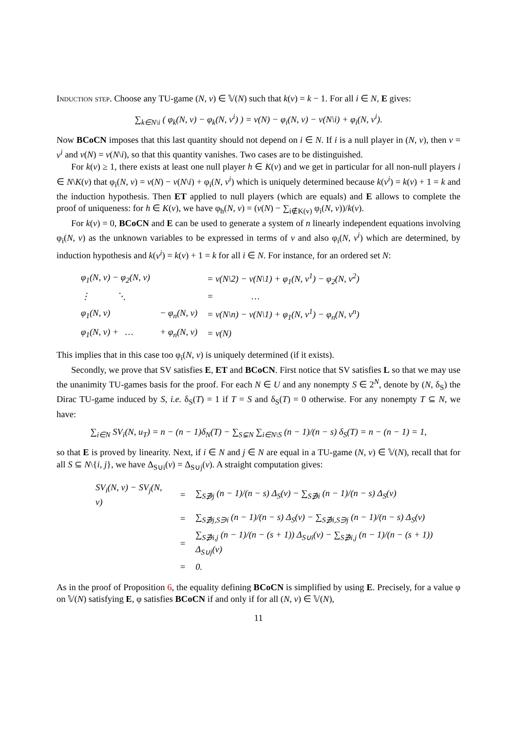Induction step. Choose any TU-game (N, v) ∈ 𝕍(N) such that k(v) = k − 1. For all i ∈ N, E gives:
∑<sub>k∈N\i</sub> ( φ<sub>k</sub>(N, v) − φ<sub>k</sub>(N, v<sup>i</sup>) ) = v(N) − φ<sub>i</sub>(N, v) − v(N\i) + φ<sub>i</sub>(N, v<sup>i</sup>).
Now BCoCN imposes that this last quantity should not depend on i ∈ N. If i is a null player in (N, v), then v = v<sup>i</sup> and v(N) = v(N\i), so that this quantity vanishes. Two cases are to be distinguished.
For k(v) ≥ 1, there exists at least one null player h ∈ K(v) and we get in particular for all non-null players i ∈ N\K(v) that φ<sub>i</sub>(N, v) = v(N) − v(N\i) + φ<sub>i</sub>(N, v<sup>i</sup>) which is uniquely determined because k(v<sup>i</sup>) = k(v) + 1 = k and the induction hypothesis. Then ET applied to null players (which are equals) and E allows to complete the proof of uniqueness: for h ∈ K(v), we have φ<sub>h</sub>(N, v) = (v(N) − ∑<sub>i∉K(v)</sub> φ<sub>i</sub>(N, v))/k(v).
For k(v) = 0, BCoCN and E can be used to generate a system of n linearly independent equations involving φ<sub>i</sub>(N, v) as the unknown variables to be expressed in terms of v and also φ<sub>i</sub>(N, v<sup>i</sup>) which are determined, by induction hypothesis and k(v<sup>i</sup>) = k(v) + 1 = k for all i ∈ N. For instance, for an ordered set N:
| φ<sub>1</sub>(N, v) − φ<sub>2</sub>(N, v) | | = v(N\2) − v(N\1) + φ<sub>1</sub>(N, v<sup>1</sup>) − φ<sub>2</sub>(N, v<sup>2</sup>) |
| ⋮ ⋱ | | = … |
| φ<sub>1</sub>(N, v) | − φ<sub>n</sub>(N, v) | = v(N\n) − v(N\1) + φ<sub>1</sub>(N, v<sup>1</sup>) − φ<sub>n</sub>(N, v<sup>n</sup>) |
| φ<sub>1</sub>(N, v) + … | + φ<sub>n</sub>(N, v) | = v(N) |
This implies that in this case too φ<sub>i</sub>(N, v) is uniquely determined (if it exists).
Secondly, we prove that SV satisfies E, ET and BCoCN. First notice that SV satisfies L so that we may use the unanimity TU-games basis for the proof. For each N ∈ U and any nonempty S ∈ 2<sup>N</sup>, denote by (N, δ<sub>S</sub>) the Dirac TU-game induced by S, i.e. δ<sub>S</sub>(T) = 1 if T = S and δ<sub>S</sub>(T) = 0 otherwise. For any nonempty T ⊆ N, we have:
∑<sub>i∈N</sub> SV<sub>i</sub>(N, u<sub>T</sub>) = n − (n − 1)δ<sub>N</sub>(T) − ∑<sub>S⊊N</sub> ∑<sub>i∈N\S</sub> (n − 1)/(n − s) δ<sub>S</sub>(T) = n − (n − 1) = 1,
so that E is proved by linearity. Next, if i ∈ N and j ∈ N are equal in a TU-game (N, v) ∈ 𝕍(N), recall that for all S ⊆ N\{i, j}, we have Δ<sub>S∪i</sub>(v) = Δ<sub>S∪j</sub>(v). A straight computation gives:
| SV<sub>i</sub>(N, v) − SV<sub>j</sub>(N, v) | = | ∑<sub>S∌j</sub> (n − 1)/(n − s) Δ<sub>S</sub>(v) − ∑<sub>S∌i</sub> (n − 1)/(n − s) Δ<sub>S</sub>(v) |
| | = | ∑<sub>S∌j,S∋i</sub> (n − 1)/(n − s) Δ<sub>S</sub>(v) − ∑<sub>S∌i,S∋j</sub> (n − 1)/(n − s) Δ<sub>S</sub>(v) |
| | = | ∑<sub>S∌i,j</sub> (n − 1)/(n − (s + 1)) Δ<sub>S∪i</sub>(v) − ∑<sub>S∌i,j</sub> (n − 1)/(n − (s + 1)) Δ<sub>S∪j</sub>(v) |
| | = | 0. |
As in the proof of Proposition 6, the equality defining BCoCN is simplified by using E. Precisely, for a value φ on 𝕍(N) satisfying E, φ satisfies BCoCN if and only if for all (N, v) ∈ 𝕍(N),
11